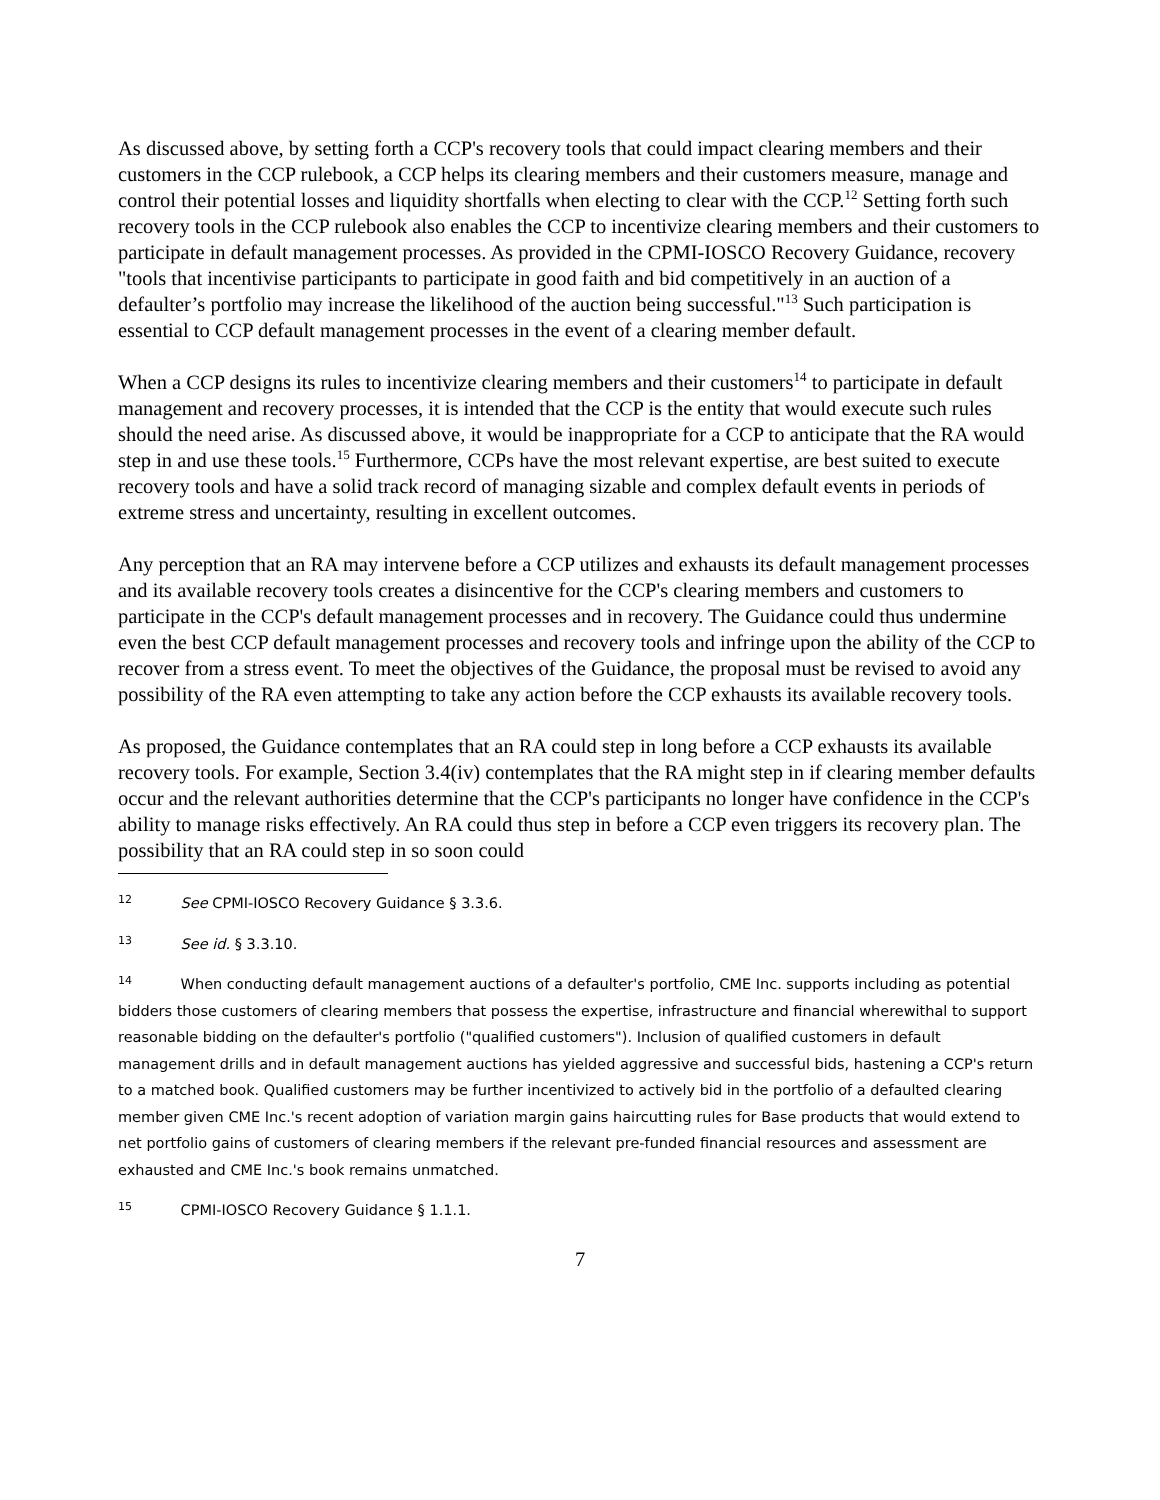As discussed above, by setting forth a CCP's recovery tools that could impact clearing members and their customers in the CCP rulebook, a CCP helps its clearing members and their customers measure, manage and control their potential losses and liquidity shortfalls when electing to clear with the CCP.<sup>12</sup> Setting forth such recovery tools in the CCP rulebook also enables the CCP to incentivize clearing members and their customers to participate in default management processes. As provided in the CPMI-IOSCO Recovery Guidance, recovery "tools that incentivise participants to participate in good faith and bid competitively in an auction of a defaulter’s portfolio may increase the likelihood of the auction being successful."<sup>13</sup> Such participation is essential to CCP default management processes in the event of a clearing member default.
When a CCP designs its rules to incentivize clearing members and their customers<sup>14</sup> to participate in default management and recovery processes, it is intended that the CCP is the entity that would execute such rules should the need arise. As discussed above, it would be inappropriate for a CCP to anticipate that the RA would step in and use these tools.<sup>15</sup> Furthermore, CCPs have the most relevant expertise, are best suited to execute recovery tools and have a solid track record of managing sizable and complex default events in periods of extreme stress and uncertainty, resulting in excellent outcomes.
Any perception that an RA may intervene before a CCP utilizes and exhausts its default management processes and its available recovery tools creates a disincentive for the CCP's clearing members and customers to participate in the CCP's default management processes and in recovery. The Guidance could thus undermine even the best CCP default management processes and recovery tools and infringe upon the ability of the CCP to recover from a stress event. To meet the objectives of the Guidance, the proposal must be revised to avoid any possibility of the RA even attempting to take any action before the CCP exhausts its available recovery tools.
As proposed, the Guidance contemplates that an RA could step in long before a CCP exhausts its available recovery tools. For example, Section 3.4(iv) contemplates that the RA might step in if clearing member defaults occur and the relevant authorities determine that the CCP's participants no longer have confidence in the CCP's ability to manage risks effectively. An RA could thus step in before a CCP even triggers its recovery plan. The possibility that an RA could step in so soon could
12 See CPMI-IOSCO Recovery Guidance § 3.3.6.
13 See id. § 3.3.10.
14 When conducting default management auctions of a defaulter's portfolio, CME Inc. supports including as potential bidders those customers of clearing members that possess the expertise, infrastructure and financial wherewithal to support reasonable bidding on the defaulter's portfolio ("qualified customers"). Inclusion of qualified customers in default management drills and in default management auctions has yielded aggressive and successful bids, hastening a CCP's return to a matched book. Qualified customers may be further incentivized to actively bid in the portfolio of a defaulted clearing member given CME Inc.'s recent adoption of variation margin gains haircutting rules for Base products that would extend to net portfolio gains of customers of clearing members if the relevant pre-funded financial resources and assessment are exhausted and CME Inc.'s book remains unmatched.
15 CPMI-IOSCO Recovery Guidance § 1.1.1.
7